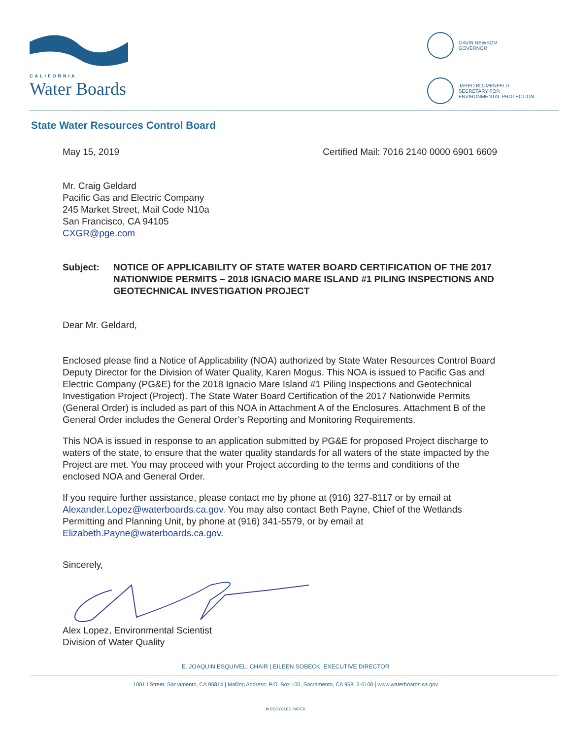CALIFORNIA
Water Boards
GAVIN NEWSOM
GOVERNOR
JARED BLUMENFELD
SECRETARY FOR
ENVIRONMENTAL PROTECTION
State Water Resources Control Board
May 15, 2019 Certified Mail: 7016 2140 0000 6901 6609
Mr. Craig Geldard
Pacific Gas and Electric Company
245 Market Street, Mail Code N10a
San Francisco, CA 94105
CXGR@pge.com
Subject: NOTICE OF APPLICABILITY OF STATE WATER BOARD CERTIFICATION OF THE 2017 NATIONWIDE PERMITS – 2018 IGNACIO MARE ISLAND #1 PILING INSPECTIONS AND GEOTECHNICAL INVESTIGATION PROJECT
Dear Mr. Geldard,
Enclosed please find a Notice of Applicability (NOA) authorized by State Water Resources Control Board Deputy Director for the Division of Water Quality, Karen Mogus. This NOA is issued to Pacific Gas and Electric Company (PG&E) for the 2018 Ignacio Mare Island #1 Piling Inspections and Geotechnical Investigation Project (Project). The State Water Board Certification of the 2017 Nationwide Permits (General Order) is included as part of this NOA in Attachment A of the Enclosures. Attachment B of the General Order includes the General Order’s Reporting and Monitoring Requirements.
This NOA is issued in response to an application submitted by PG&E for proposed Project discharge to waters of the state, to ensure that the water quality standards for all waters of the state impacted by the Project are met. You may proceed with your Project according to the terms and conditions of the enclosed NOA and General Order.
If you require further assistance, please contact me by phone at (916) 327-8117 or by email at Alexander.Lopez@waterboards.ca.gov. You may also contact Beth Payne, Chief of the Wetlands Permitting and Planning Unit, by phone at (916) 341-5579, or by email at Elizabeth.Payne@waterboards.ca.gov.
Sincerely,
Alex Lopez, Environmental Scientist
Division of Water Quality
E. JOAQUIN ESQUIVEL, CHAIR | EILEEN SOBECK, EXECUTIVE DIRECTOR
1001 I Street, Sacramento, CA 95814 | Mailing Address: P.O. Box 100, Sacramento, CA 95812-0100 | www.waterboards.ca.gov
♻ RECYCLED PAPER